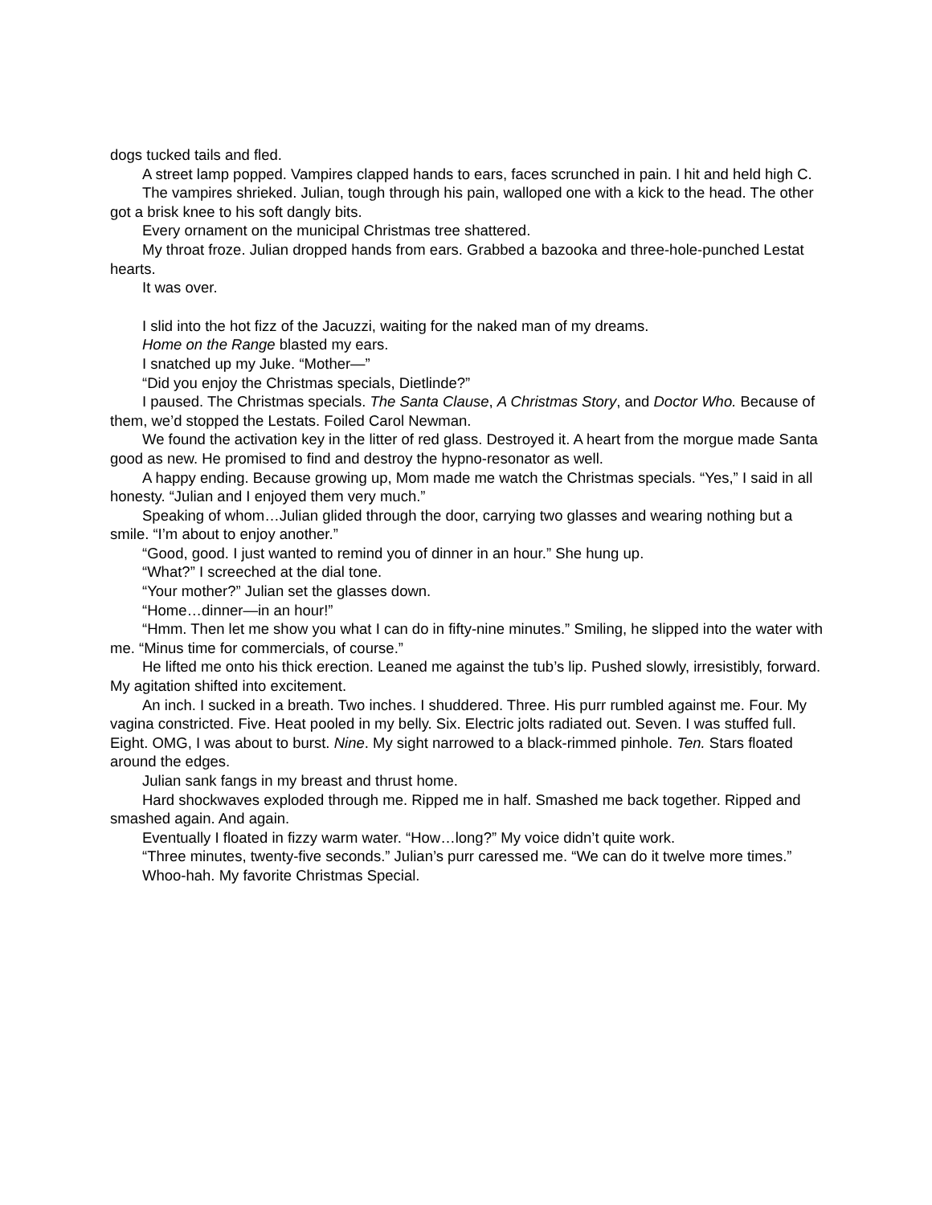dogs tucked tails and fled.
A street lamp popped. Vampires clapped hands to ears, faces scrunched in pain. I hit and held high C.
The vampires shrieked. Julian, tough through his pain, walloped one with a kick to the head. The other got a brisk knee to his soft dangly bits.
Every ornament on the municipal Christmas tree shattered.
My throat froze. Julian dropped hands from ears. Grabbed a bazooka and three-hole-punched Lestat hearts.
It was over.
I slid into the hot fizz of the Jacuzzi, waiting for the naked man of my dreams.
Home on the Range blasted my ears.
I snatched up my Juke. “Mother—”
“Did you enjoy the Christmas specials, Dietlinde?”
I paused. The Christmas specials. The Santa Clause, A Christmas Story, and Doctor Who. Because of them, we’d stopped the Lestats. Foiled Carol Newman.
We found the activation key in the litter of red glass. Destroyed it. A heart from the morgue made Santa good as new. He promised to find and destroy the hypno-resonator as well.
A happy ending. Because growing up, Mom made me watch the Christmas specials. “Yes,” I said in all honesty. “Julian and I enjoyed them very much.”
Speaking of whom…Julian glided through the door, carrying two glasses and wearing nothing but a smile. “I’m about to enjoy another.”
“Good, good. I just wanted to remind you of dinner in an hour.” She hung up.
“What?” I screeched at the dial tone.
“Your mother?” Julian set the glasses down.
“Home…dinner—in an hour!”
“Hmm. Then let me show you what I can do in fifty-nine minutes.” Smiling, he slipped into the water with me. “Minus time for commercials, of course.”
He lifted me onto his thick erection. Leaned me against the tub’s lip. Pushed slowly, irresistibly, forward. My agitation shifted into excitement.
An inch. I sucked in a breath. Two inches. I shuddered. Three. His purr rumbled against me. Four. My vagina constricted. Five. Heat pooled in my belly. Six. Electric jolts radiated out. Seven. I was stuffed full. Eight. OMG, I was about to burst. Nine. My sight narrowed to a black-rimmed pinhole. Ten. Stars floated around the edges.
Julian sank fangs in my breast and thrust home.
Hard shockwaves exploded through me. Ripped me in half. Smashed me back together. Ripped and smashed again. And again.
Eventually I floated in fizzy warm water. “How…long?” My voice didn’t quite work.
“Three minutes, twenty-five seconds.” Julian’s purr caressed me. “We can do it twelve more times.”
Whoo-hah. My favorite Christmas Special.